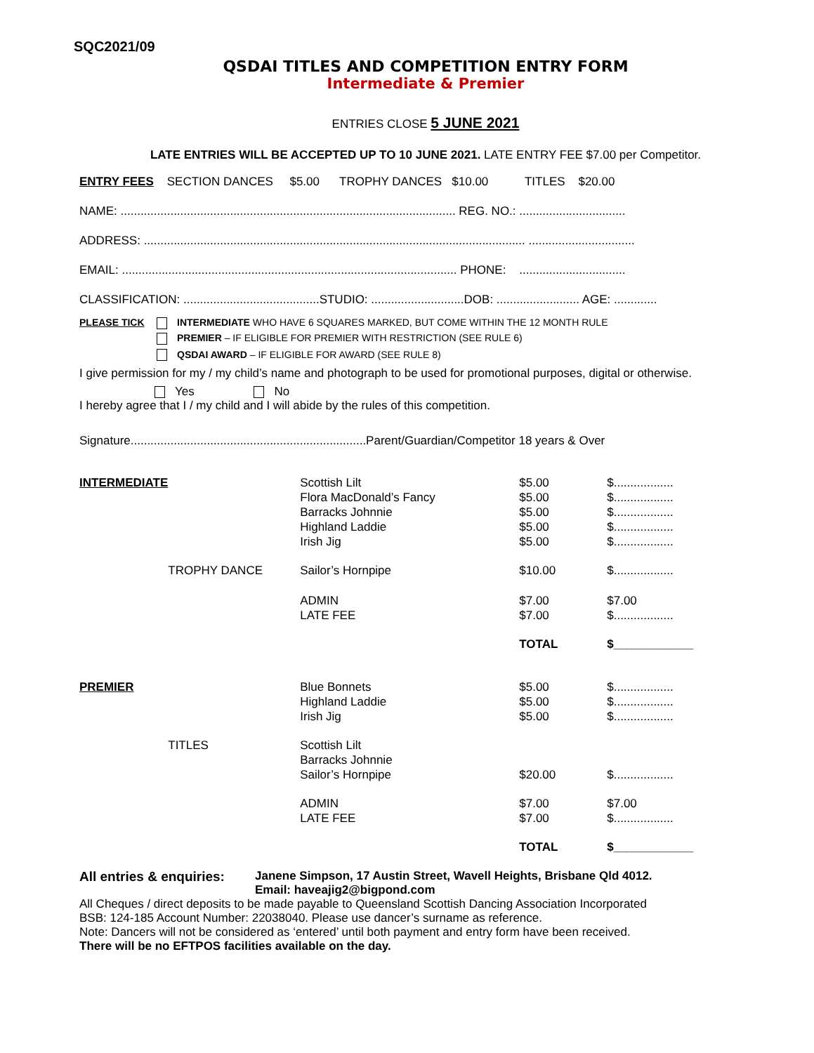SQC2021/09
QSDAI TITLES AND COMPETITION ENTRY FORM
Intermediate & Premier
ENTRIES CLOSE 5 JUNE 2021
LATE ENTRIES WILL BE ACCEPTED UP TO 10 JUNE 2021. LATE ENTRY FEE $7.00 per Competitor.
ENTRY FEES SECTION DANCES $5.00 TROPHY DANCES $10.00 TITLES $20.00
NAME: ..................................................................................................... REG. NO.: ................................
ADDRESS: ................................................................................................................... ................................
EMAIL: ..................................................................................................... PHONE: ................................
CLASSIFICATION: .........................................STUDIO: ............................DOB: ......................... AGE: .............
PLEASE TICK INTERMEDIATE WHO HAVE 6 SQUARES MARKED, BUT COME WITHIN THE 12 MONTH RULE
PREMIER – IF ELIGIBLE FOR PREMIER WITH RESTRICTION (SEE RULE 6)
QSDAI AWARD – IF ELIGIBLE FOR AWARD (SEE RULE 8)
I give permission for my / my child’s name and photograph to be used for promotional purposes, digital or otherwise.
Yes No
I hereby agree that I / my child and I will abide by the rules of this competition.
Signature.......................................................................Parent/Guardian/Competitor 18 years & Over
| INTERMEDIATE | | Scottish Lilt | $5.00 | $.................. |
| | | Flora MacDonald’s Fancy | $5.00 | $.................. |
| | | Barracks Johnnie | $5.00 | $.................. |
| | | Highland Laddie | $5.00 | $.................. |
| | | Irish Jig | $5.00 | $.................. |
| | TROPHY DANCE | Sailor’s Hornpipe | $10.00 | $.................. |
| | | ADMIN | $7.00 | $7.00 |
| | | LATE FEE | $7.00 | $.................. |
| | | | TOTAL | $____________ |
| PREMIER | | Blue Bonnets | $5.00 | $.................. |
| | | Highland Laddie | $5.00 | $.................. |
| | | Irish Jig | $5.00 | $.................. |
| | TITLES | Scottish Lilt | | |
| | | Barracks Johnnie | | |
| | | Sailor’s Hornpipe | $20.00 | $.................. |
| | | ADMIN | $7.00 | $7.00 |
| | | LATE FEE | $7.00 | $.................. |
| | | | TOTAL | $____________ |
All entries & enquiries:
Janene Simpson, 17 Austin Street, Wavell Heights, Brisbane Qld 4012.
Email: haveajig2@bigpond.com
All Cheques / direct deposits to be made payable to Queensland Scottish Dancing Association Incorporated
BSB: 124-185 Account Number: 22038040. Please use dancer’s surname as reference.
Note: Dancers will not be considered as ‘entered’ until both payment and entry form have been received.
There will be no EFTPOS facilities available on the day.